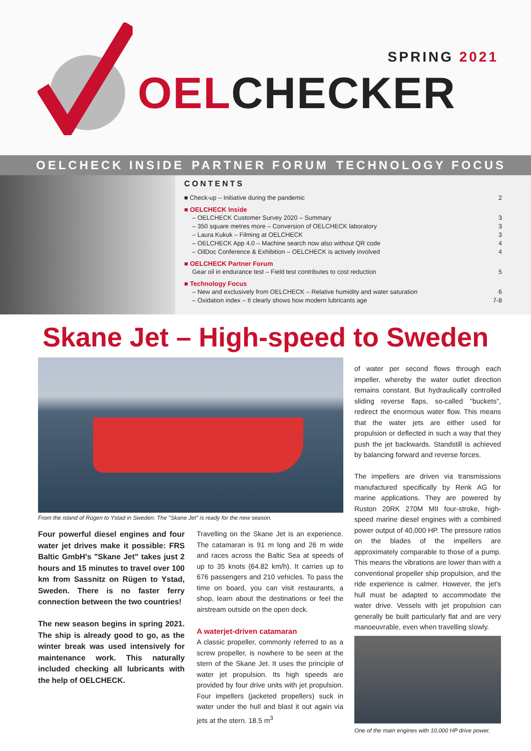SPRING 2021
OELCHECKER
OELCHECK INSIDE PARTNER FORUM TECHNOLOGY FOCUS
CONTENTS
■ Check-up – Initiative during the pandemic 2
■ OELCHECK Inside
– OELCHECK Customer Survey 2020 – Summary 3
– 350 square metres more – Conversion of OELCHECK laboratory 3
– Laura Kukuk – Filming at OELCHECK 3
– OELCHECK App 4.0 – Machine search now also without QR code 4
– OilDoc Conference & Exhibition – OELCHECK is actively involved 4
■ OELCHECK Partner Forum
Gear oil in endurance test – Field test contributes to cost reduction 5
■ Technology Focus
– New and exclusively from OELCHECK – Relative humidity and water saturation 6
– Oxidation index – It clearly shows how modern lubricants age 7-8
Skane Jet – High-speed to Sweden
From the island of Rügen to Ystad in Sweden: The "Skane Jet" is ready for the new season.
Four powerful diesel engines and four water jet drives make it possible: FRS Baltic GmbH's "Skane Jet" takes just 2 hours and 15 minutes to travel over 100 km from Sassnitz on Rügen to Ystad, Sweden. There is no faster ferry connection between the two countries!
The new season begins in spring 2021. The ship is already good to go, as the winter break was used intensively for maintenance work. This naturally included checking all lubricants with the help of OELCHECK.
Travelling on the Skane Jet is an experience. The catamaran is 91 m long and 26 m wide and races across the Baltic Sea at speeds of up to 35 knots (64.82 km/h). It carries up to 676 passengers and 210 vehicles. To pass the time on board, you can visit restaurants, a shop, learn about the destinations or feel the airstream outside on the open deck.
A waterjet-driven catamaran
A classic propeller, commonly referred to as a screw propeller, is nowhere to be seen at the stern of the Skane Jet. It uses the principle of water jet propulsion. Its high speeds are provided by four drive units with jet propulsion. Four impellers (jacketed propellers) suck in water under the hull and blast it out again via jets at the stern. 18.5 m<sup>3</sup>
of water per second flows through each impeller, whereby the water outlet direction remains constant. But hydraulically controlled sliding reverse flaps, so-called "buckets", redirect the enormous water flow. This means that the water jets are either used for propulsion or deflected in such a way that they push the jet backwards. Standstill is achieved by balancing forward and reverse forces.
The impellers are driven via transmissions manufactured specifically by Renk AG for marine applications. They are powered by Ruston 20RK 270M MII four-stroke, high-speed marine diesel engines with a combined power output of 40,000 HP. The pressure ratios on the blades of the impellers are approximately comparable to those of a pump. This means the vibrations are lower than with a conventional propeller ship propulsion, and the ride experience is calmer. However, the jet's hull must be adapted to accommodate the water drive. Vessels with jet propulsion can generally be built particularly flat and are very manoeuvrable, even when travelling slowly.
One of the main engines with 10,000 HP drive power.